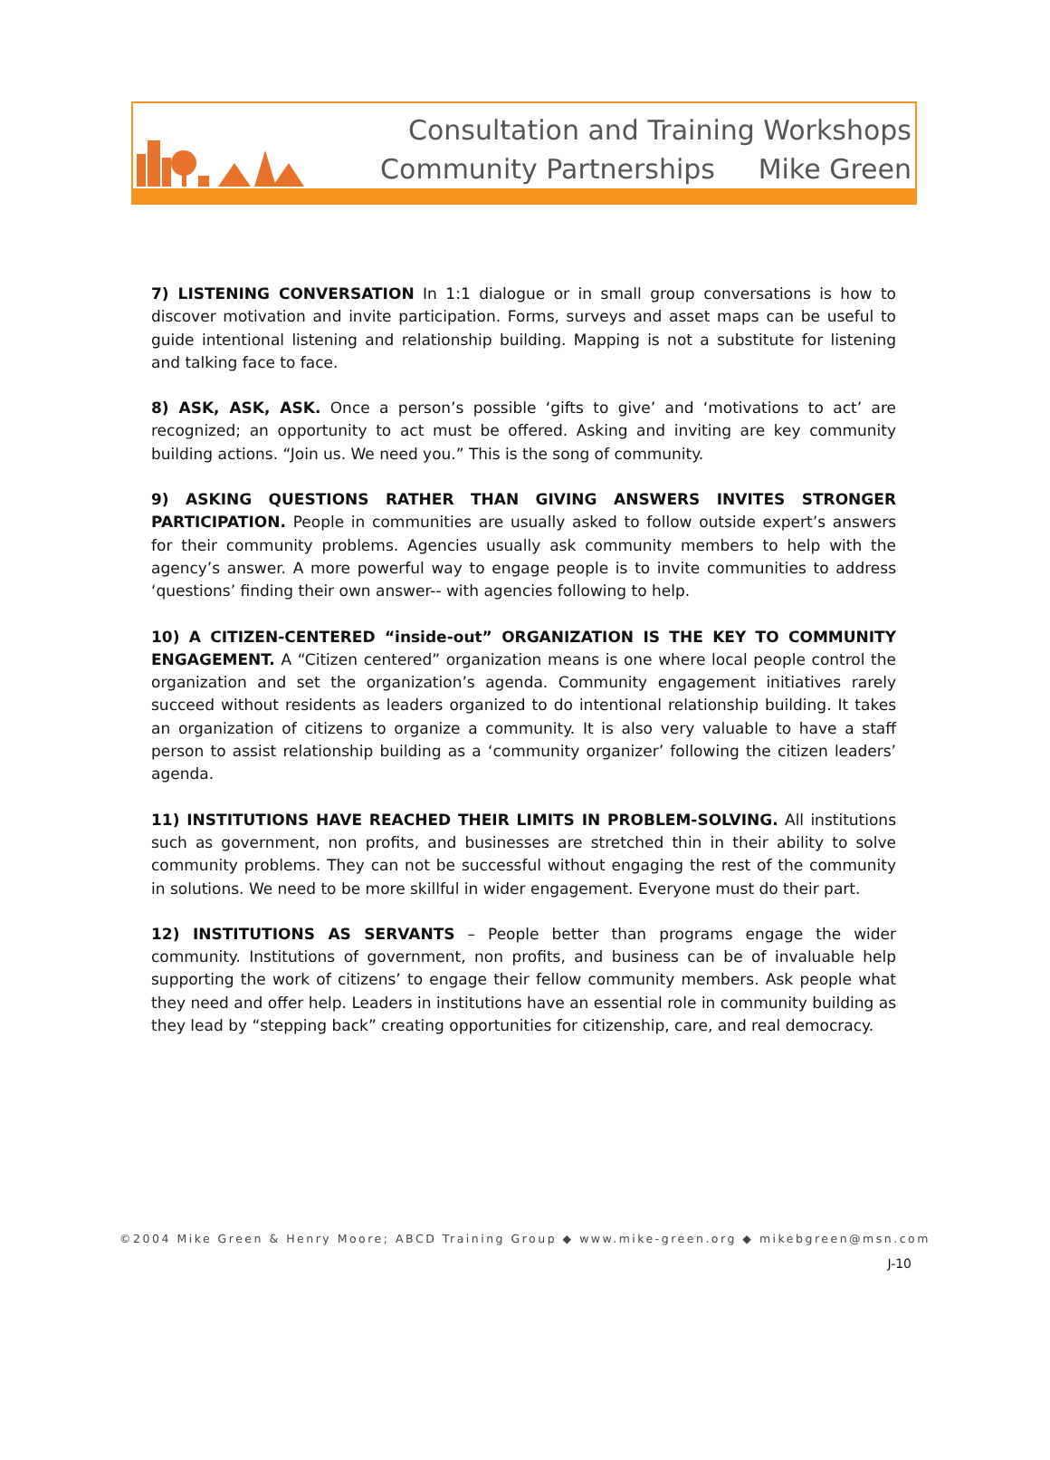Consultation and Training Workshops
Community Partnerships Mike Green
7) LISTENING CONVERSATION In 1:1 dialogue or in small group conversations is how to discover motivation and invite participation. Forms, surveys and asset maps can be useful to guide intentional listening and relationship building. Mapping is not a substitute for listening and talking face to face.
8) ASK, ASK, ASK. Once a person’s possible ‘gifts to give’ and ‘motivations to act’ are recognized; an opportunity to act must be offered. Asking and inviting are key community building actions. “Join us. We need you.” This is the song of community.
9) ASKING QUESTIONS RATHER THAN GIVING ANSWERS INVITES STRONGER PARTICIPATION. People in communities are usually asked to follow outside expert’s answers for their community problems. Agencies usually ask community members to help with the agency’s answer. A more powerful way to engage people is to invite communities to address ‘questions’ finding their own answer-- with agencies following to help.
10) A CITIZEN-CENTERED “inside-out” ORGANIZATION IS THE KEY TO COMMUNITY ENGAGEMENT. A “Citizen centered” organization means is one where local people control the organization and set the organization’s agenda. Community engagement initiatives rarely succeed without residents as leaders organized to do intentional relationship building. It takes an organization of citizens to organize a community. It is also very valuable to have a staff person to assist relationship building as a ‘community organizer’ following the citizen leaders’ agenda.
11) INSTITUTIONS HAVE REACHED THEIR LIMITS IN PROBLEM-SOLVING. All institutions such as government, non profits, and businesses are stretched thin in their ability to solve community problems. They can not be successful without engaging the rest of the community in solutions. We need to be more skillful in wider engagement. Everyone must do their part.
12) INSTITUTIONS AS SERVANTS – People better than programs engage the wider community. Institutions of government, non profits, and business can be of invaluable help supporting the work of citizens’ to engage their fellow community members. Ask people what they need and offer help. Leaders in institutions have an essential role in community building as they lead by “stepping back” creating opportunities for citizenship, care, and real democracy.
©2004 Mike Green & Henry Moore; ABCD Training Group ◆ www.mike-green.org ◆ mikebgreen@msn.com
J-10